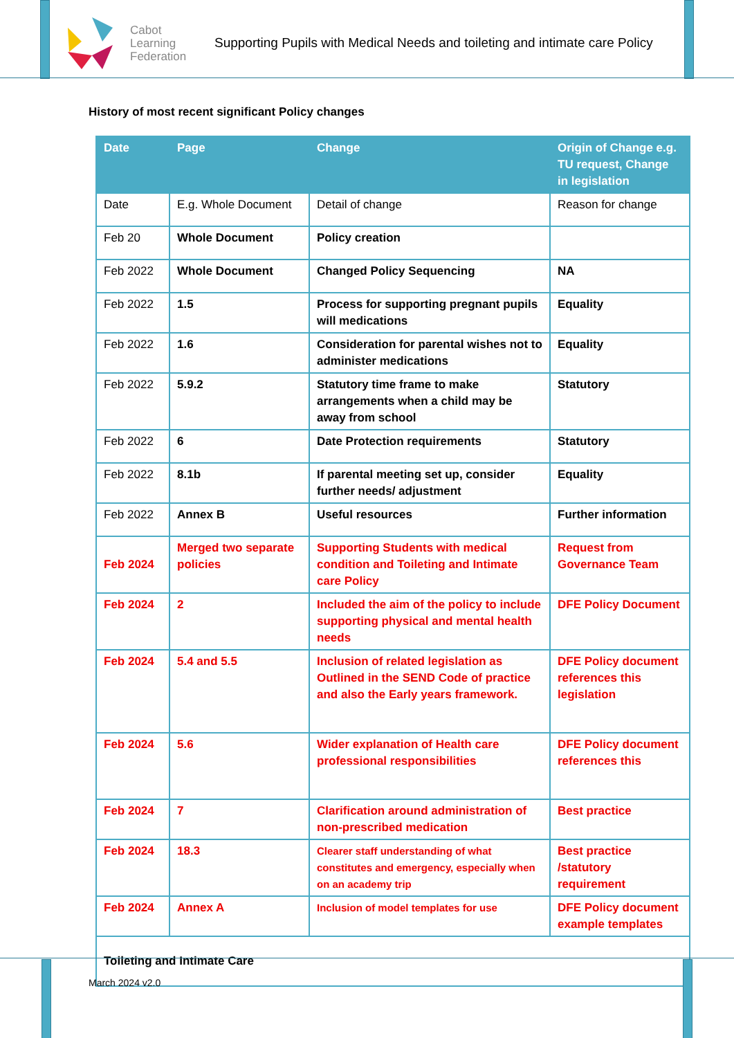Cabot
Learning
Federation
Supporting Pupils with Medical Needs and toileting and intimate care Policy
History of most recent significant Policy changes
| Date | Page | Change | Origin of Change e.g. TU request, Change in legislation |
| --- | --- | --- | --- |
| Date | E.g. Whole Document | Detail of change | Reason for change |
| Feb 20 | Whole Document | Policy creation | |
| Feb 2022 | Whole Document | Changed Policy Sequencing | NA |
| Feb 2022 | 1.5 | Process for supporting pregnant pupils will medications | Equality |
| Feb 2022 | 1.6 | Consideration for parental wishes not to administer medications | Equality |
| Feb 2022 | 5.9.2 | Statutory time frame to make arrangements when a child may be away from school | Statutory |
| Feb 2022 | 6 | Date Protection requirements | Statutory |
| Feb 2022 | 8.1b | If parental meeting set up, consider further needs/ adjustment | Equality |
| Feb 2022 | Annex B | Useful resources | Further information |
| Feb 2024 | Merged two separate policies | Supporting Students with medical condition and Toileting and Intimate care Policy | Request from Governance Team |
| Feb 2024 | 2 | Included the aim of the policy to include supporting physical and mental health needs | DFE Policy Document |
| Feb 2024 | 5.4 and 5.5 | Inclusion of related legislation as Outlined in the SEND Code of practice and also the Early years framework. | DFE Policy document references this legislation |
| Feb 2024 | 5.6 | Wider explanation of Health care professional responsibilities | DFE Policy document references this |
| Feb 2024 | 7 | Clarification around administration of non-prescribed medication | Best practice |
| Feb 2024 | 18.3 | Clearer staff understanding of what constitutes and emergency, especially when on an academy trip | Best practice /statutory requirement |
| Feb 2024 | Annex A | Inclusion of model templates for use | DFE Policy document example templates |
| Toileting and Intimate Care | | | |
March 2024 v2.0